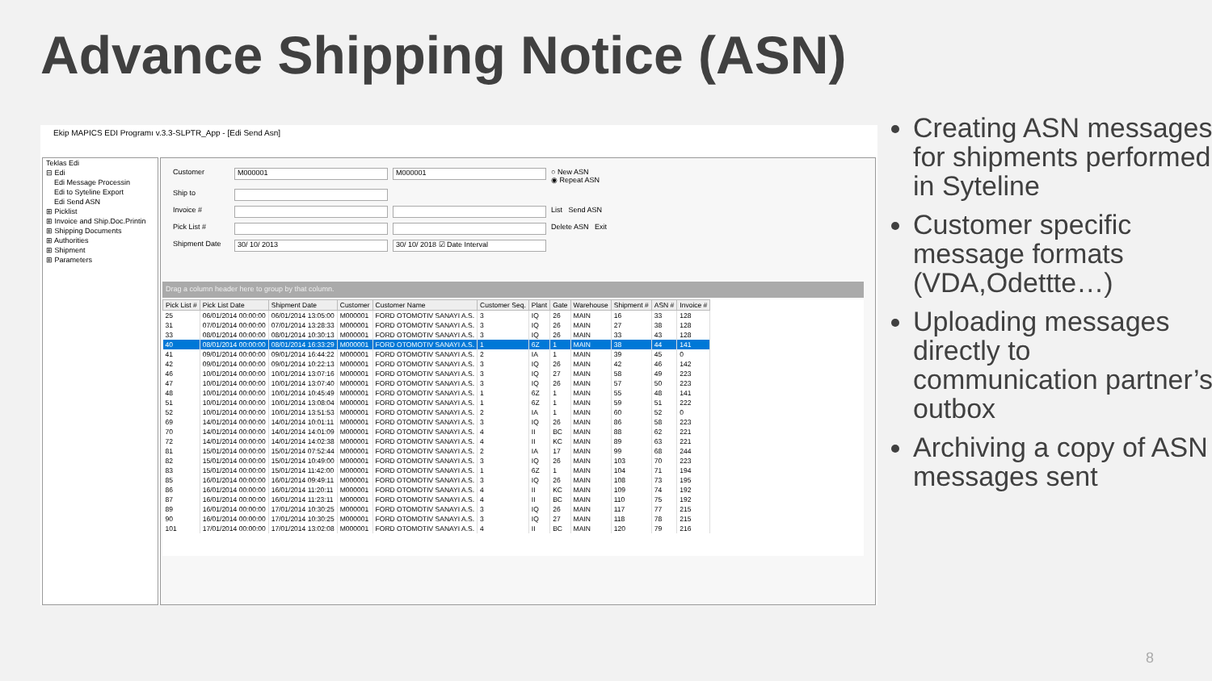Advance Shipping Notice (ASN)
Ekip MAPICS EDI Programı v.3.3-SLPTR_App - [Edi Send Asn]
Teklas Edi
⊟ Edi
Edi Message Processin
Edi to Syteline Export
Edi Send ASN
⊞ Picklist
⊞ Invoice and Ship.Doc.Printin
⊞ Shipping Documents
⊞ Authorities
⊞ Shipment
⊞ Parameters
Customer M000001 M000001 ○ New ASN
◉ Repeat ASN Ship to Invoice # List Send ASN Pick List # Delete ASN Exit Shipment Date 30/ 10/ 2013 30/ 10/ 2018 ☑ Date Interval
Drag a column header here to group by that column.
| Pick List # | Pick List Date | Shipment Date | Customer | Customer Name | Customer Seq. | Plant | Gate | Warehouse | Shipment # | ASN # | Invoice # |
| --- | --- | --- | --- | --- | --- | --- | --- | --- | --- | --- | --- |
| 25 | 06/01/2014 00:00:00 | 06/01/2014 13:05:00 | M000001 | FORD OTOMOTIV SANAYI A.S. | 3 | IQ | 26 | MAIN | 16 | 33 | 128 |
| 31 | 07/01/2014 00:00:00 | 07/01/2014 13:28:33 | M000001 | FORD OTOMOTIV SANAYI A.S. | 3 | IQ | 26 | MAIN | 27 | 38 | 128 |
| 33 | 08/01/2014 00:00:00 | 08/01/2014 10:30:13 | M000001 | FORD OTOMOTIV SANAYI A.S. | 3 | IQ | 26 | MAIN | 33 | 43 | 128 |
| 40 | 08/01/2014 00:00:00 | 08/01/2014 16:33:29 | M000001 | FORD OTOMOTIV SANAYI A.S. | 1 | 6Z | 1 | MAIN | 38 | 44 | 141 |
| 41 | 09/01/2014 00:00:00 | 09/01/2014 16:44:22 | M000001 | FORD OTOMOTIV SANAYI A.S. | 2 | IA | 1 | MAIN | 39 | 45 | 0 |
| 42 | 09/01/2014 00:00:00 | 09/01/2014 10:22:13 | M000001 | FORD OTOMOTIV SANAYI A.S. | 3 | IQ | 26 | MAIN | 42 | 46 | 142 |
| 46 | 10/01/2014 00:00:00 | 10/01/2014 13:07:16 | M000001 | FORD OTOMOTIV SANAYI A.S. | 3 | IQ | 27 | MAIN | 58 | 49 | 223 |
| 47 | 10/01/2014 00:00:00 | 10/01/2014 13:07:40 | M000001 | FORD OTOMOTIV SANAYI A.S. | 3 | IQ | 26 | MAIN | 57 | 50 | 223 |
| 48 | 10/01/2014 00:00:00 | 10/01/2014 10:45:49 | M000001 | FORD OTOMOTIV SANAYI A.S. | 1 | 6Z | 1 | MAIN | 55 | 48 | 141 |
| 51 | 10/01/2014 00:00:00 | 10/01/2014 13:08:04 | M000001 | FORD OTOMOTIV SANAYI A.S. | 1 | 6Z | 1 | MAIN | 59 | 51 | 222 |
| 52 | 10/01/2014 00:00:00 | 10/01/2014 13:51:53 | M000001 | FORD OTOMOTIV SANAYI A.S. | 2 | IA | 1 | MAIN | 60 | 52 | 0 |
| 69 | 14/01/2014 00:00:00 | 14/01/2014 10:01:11 | M000001 | FORD OTOMOTIV SANAYI A.S. | 3 | IQ | 26 | MAIN | 86 | 58 | 223 |
| 70 | 14/01/2014 00:00:00 | 14/01/2014 14:01:09 | M000001 | FORD OTOMOTIV SANAYI A.S. | 4 | II | BC | MAIN | 88 | 62 | 221 |
| 72 | 14/01/2014 00:00:00 | 14/01/2014 14:02:38 | M000001 | FORD OTOMOTIV SANAYI A.S. | 4 | II | KC | MAIN | 89 | 63 | 221 |
| 81 | 15/01/2014 00:00:00 | 15/01/2014 07:52:44 | M000001 | FORD OTOMOTIV SANAYI A.S. | 2 | IA | 17 | MAIN | 99 | 68 | 244 |
| 82 | 15/01/2014 00:00:00 | 15/01/2014 10:49:00 | M000001 | FORD OTOMOTIV SANAYI A.S. | 3 | IQ | 26 | MAIN | 103 | 70 | 223 |
| 83 | 15/01/2014 00:00:00 | 15/01/2014 11:42:00 | M000001 | FORD OTOMOTIV SANAYI A.S. | 1 | 6Z | 1 | MAIN | 104 | 71 | 194 |
| 85 | 16/01/2014 00:00:00 | 16/01/2014 09:49:11 | M000001 | FORD OTOMOTIV SANAYI A.S. | 3 | IQ | 26 | MAIN | 108 | 73 | 195 |
| 86 | 16/01/2014 00:00:00 | 16/01/2014 11:20:11 | M000001 | FORD OTOMOTIV SANAYI A.S. | 4 | II | KC | MAIN | 109 | 74 | 192 |
| 87 | 16/01/2014 00:00:00 | 16/01/2014 11:23:11 | M000001 | FORD OTOMOTIV SANAYI A.S. | 4 | II | BC | MAIN | 110 | 75 | 192 |
| 89 | 16/01/2014 00:00:00 | 17/01/2014 10:30:25 | M000001 | FORD OTOMOTIV SANAYI A.S. | 3 | IQ | 26 | MAIN | 117 | 77 | 215 |
| 90 | 16/01/2014 00:00:00 | 17/01/2014 10:30:25 | M000001 | FORD OTOMOTIV SANAYI A.S. | 3 | IQ | 27 | MAIN | 118 | 78 | 215 |
| 101 | 17/01/2014 00:00:00 | 17/01/2014 13:02:08 | M000001 | FORD OTOMOTIV SANAYI A.S. | 4 | II | BC | MAIN | 120 | 79 | 216 |
Creating ASN messages for shipments performed in Syteline
Customer specific message formats (VDA,Odettte…)
Uploading messages directly to communication partner’s outbox
Archiving a copy of ASN messages sent
8